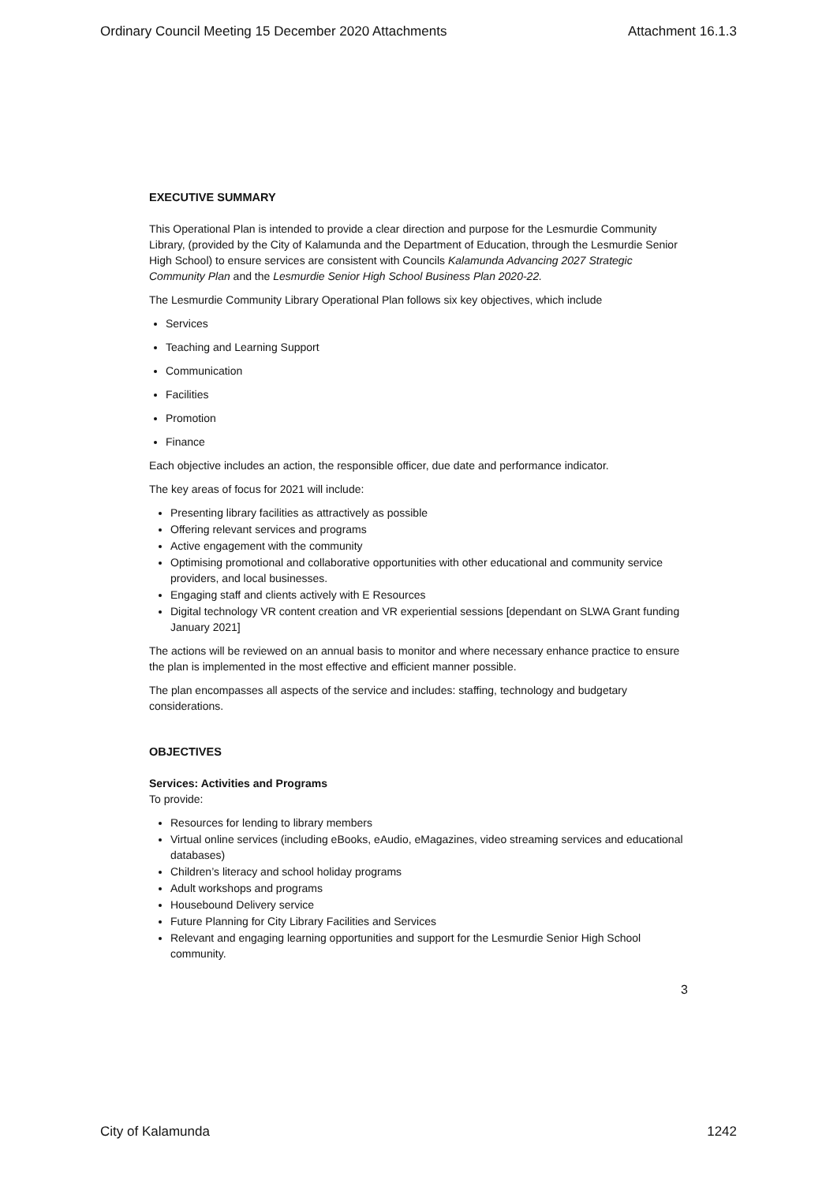Ordinary Council Meeting 15 December 2020 Attachments Attachment 16.1.3
EXECUTIVE SUMMARY
This Operational Plan is intended to provide a clear direction and purpose for the Lesmurdie Community Library, (provided by the City of Kalamunda and the Department of Education, through the Lesmurdie Senior High School) to ensure services are consistent with Councils Kalamunda Advancing 2027 Strategic Community Plan and the Lesmurdie Senior High School Business Plan 2020-22.
The Lesmurdie Community Library Operational Plan follows six key objectives, which include
Services
Teaching and Learning Support
Communication
Facilities
Promotion
Finance
Each objective includes an action, the responsible officer, due date and performance indicator.
The key areas of focus for 2021 will include:
Presenting library facilities as attractively as possible
Offering relevant services and programs
Active engagement with the community
Optimising promotional and collaborative opportunities with other educational and community service providers, and local businesses.
Engaging staff and clients actively with E Resources
Digital technology VR content creation and VR experiential sessions [dependant on SLWA Grant funding January 2021]
The actions will be reviewed on an annual basis to monitor and where necessary enhance practice to ensure the plan is implemented in the most effective and efficient manner possible.
The plan encompasses all aspects of the service and includes: staffing, technology and budgetary considerations.
OBJECTIVES
Services: Activities and Programs
To provide:
Resources for lending to library members
Virtual online services (including eBooks, eAudio, eMagazines, video streaming services and educational databases)
Children’s literacy and school holiday programs
Adult workshops and programs
Housebound Delivery service
Future Planning for City Library Facilities and Services
Relevant and engaging learning opportunities and support for the Lesmurdie Senior High School community.
3
City of Kalamunda 1242